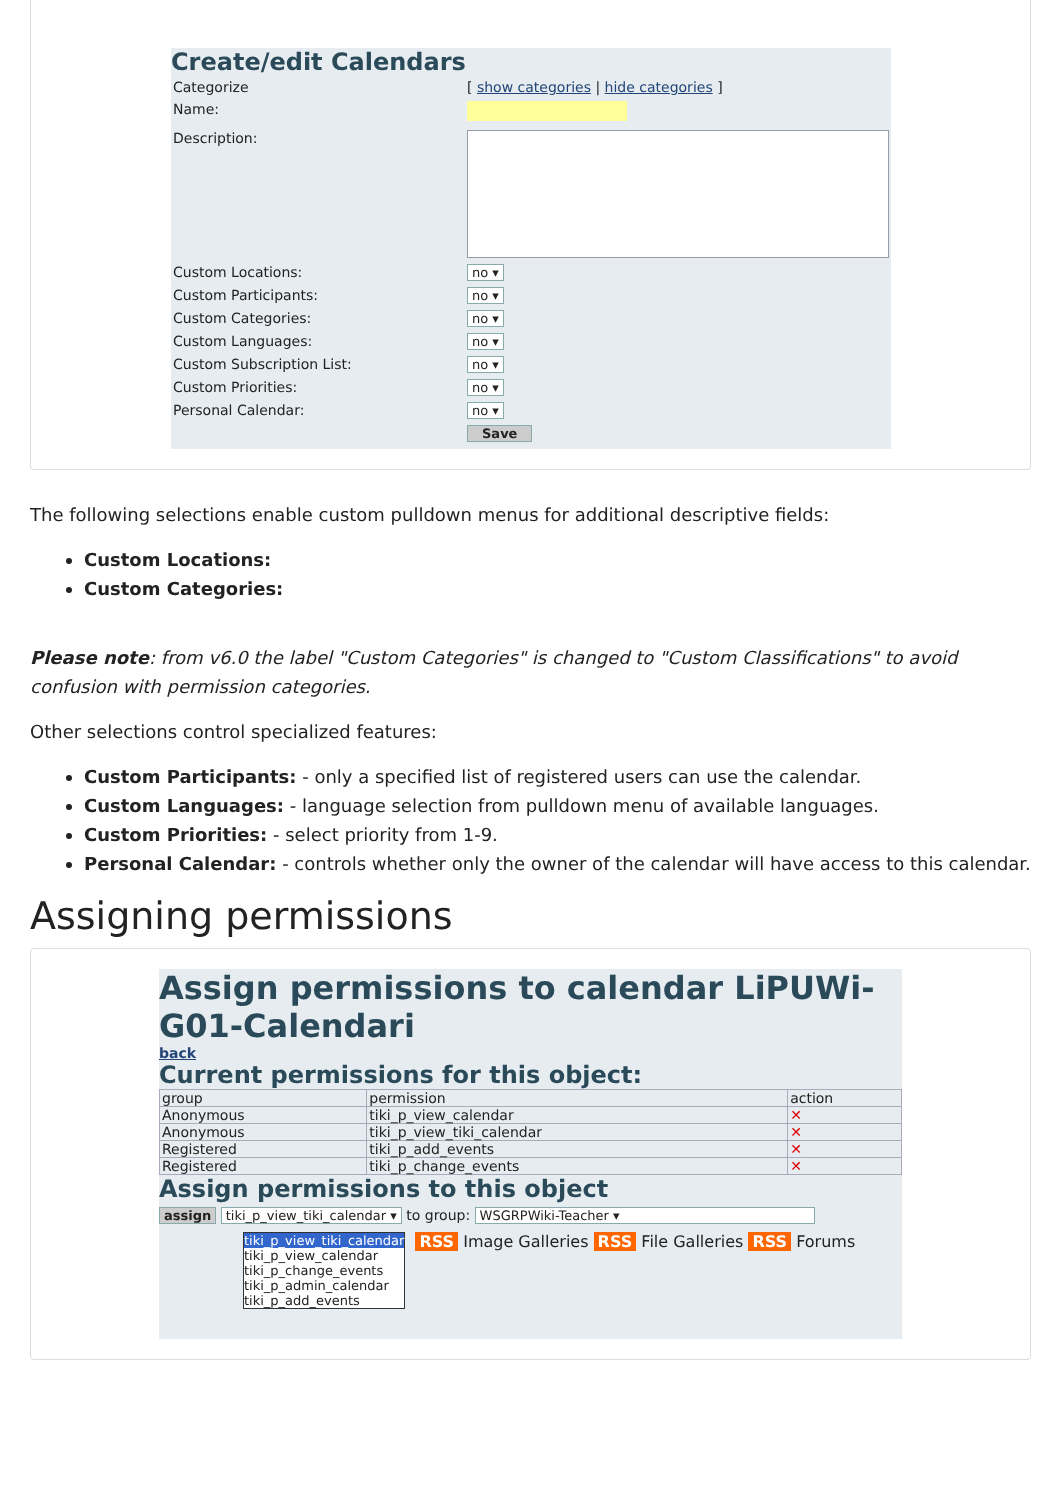Create/edit Calendars
| Categorize | [ show categories / hide categories ] |
| Name: | |
| Description: | |
| Custom Locations: | no ▾ |
| Custom Participants: | no ▾ |
| Custom Categories: | no ▾ |
| Custom Languages: | no ▾ |
| Custom Subscription List: | no ▾ |
| Custom Priorities: | no ▾ |
| Personal Calendar: | no ▾ |
| | Save |
The following selections enable custom pulldown menus for additional descriptive fields:
Custom Locations:
Custom Categories:
Please note: from v6.0 the label "Custom Categories" is changed to "Custom Classifications" to avoid confusion with permission categories.
Other selections control specialized features:
Custom Participants: - only a specified list of registered users can use the calendar.
Custom Languages: - language selection from pulldown menu of available languages.
Custom Priorities: - select priority from 1-9.
Personal Calendar: - controls whether only the owner of the calendar will have access to this calendar.
Assigning permissions
Assign permissions to calendar LiPUWi-G01-Calendari
back
Current permissions for this object:
| group | permission | action |
| --- | --- | --- |
| Anonymous | tiki_p_view_calendar | ✕ |
| Anonymous | tiki_p_view_tiki_calendar | ✕ |
| Registered | tiki_p_add_events | ✕ |
| Registered | tiki_p_change_events | ✕ |
Assign permissions to this object
assign tiki_p_view_tiki_calendar ▾ to group: WSGRPWiki-Teacher ▾
tiki_p_view_tiki_calendar
tiki_p_view_calendar
tiki_p_change_events
tiki_p_admin_calendar
tiki_p_add_events
RSS Image Galleries RSS File Galleries RSS Forums